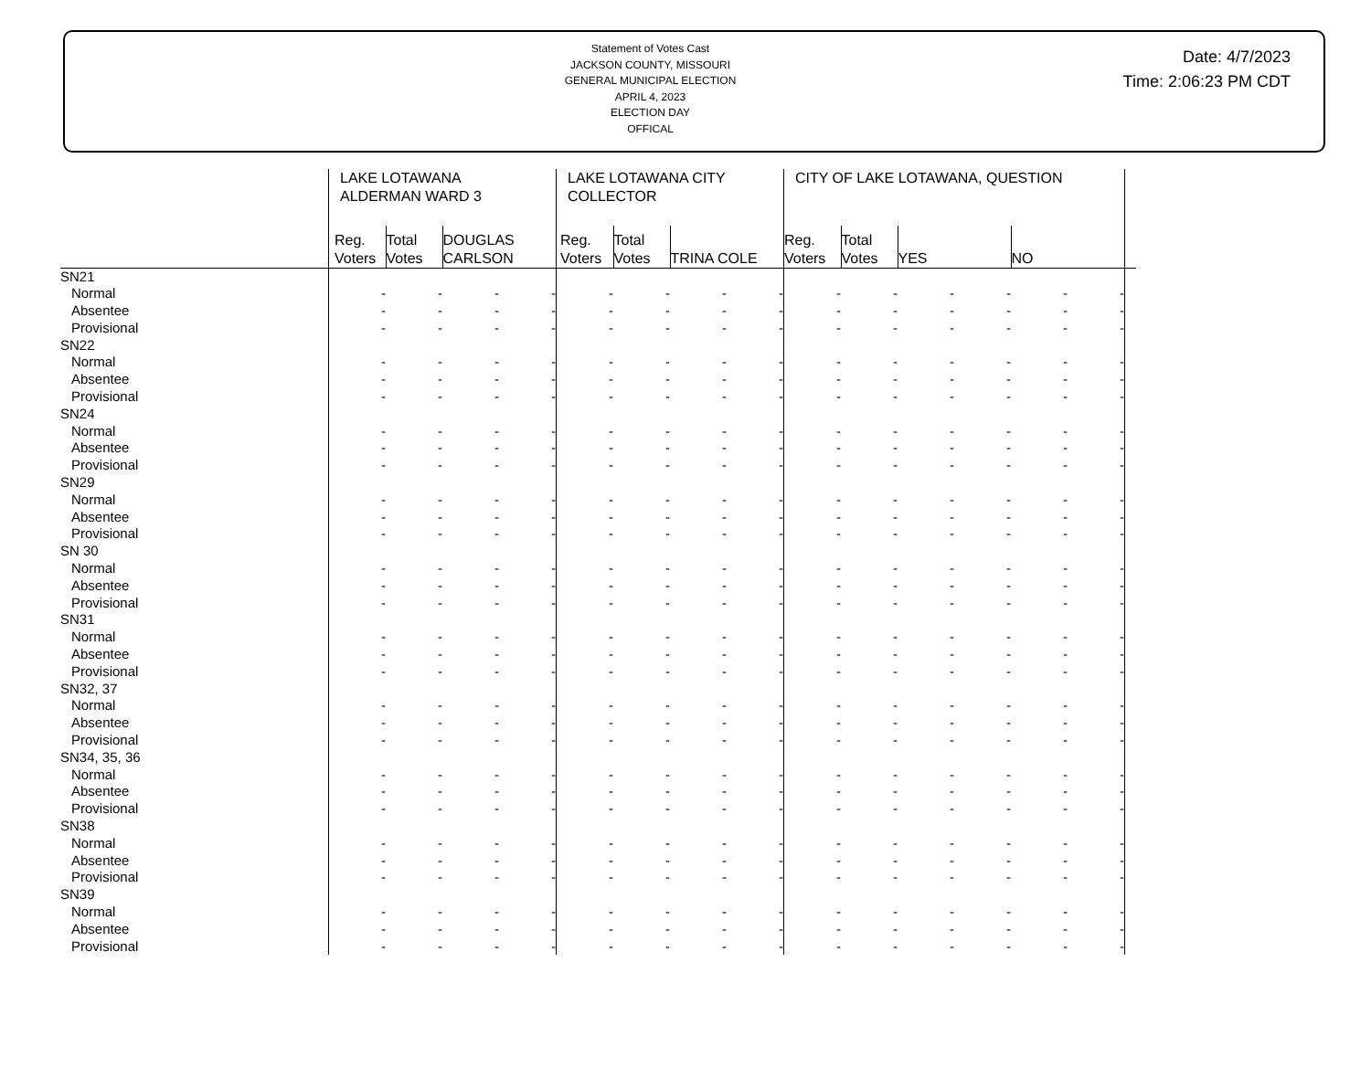Statement of Votes Cast
JACKSON COUNTY, MISSOURI
GENERAL MUNICIPAL ELECTION
APRIL 4, 2023
ELECTION DAY
OFFICAL
Date: 4/7/2023
Time: 2:06:23 PM CDT
| | LAKE LOTAWANA ALDERMAN WARD 3 | | | | LAKE LOTAWANA CITY COLLECTOR | | | | CITY OF LAKE LOTAWANA, QUESTION | | | | | | |
| --- | --- | --- | --- | --- | --- | --- | --- | --- | --- | --- | --- | --- | --- | --- | --- |
| | Reg. Voters | Total Votes | DOUGLAS CARLSON | | Reg. Voters | Total Votes | TRINA COLE | | Reg. Voters | Total Votes | YES | | NO | | |
| SN21 | | | | | | | | | | | | | | | |
| Normal | - | - | - | - | - | - | - | - | - | - | - | - | - | - | |
| Absentee | - | - | - | - | - | - | - | - | - | - | - | - | - | - | |
| Provisional | - | - | - | - | - | - | - | - | - | - | - | - | - | - | |
| SN22 | | | | | | | | | | | | | | | |
| Normal | - | - | - | - | - | - | - | - | - | - | - | - | - | - | |
| Absentee | - | - | - | - | - | - | - | - | - | - | - | - | - | - | |
| Provisional | - | - | - | - | - | - | - | - | - | - | - | - | - | - | |
| SN24 | | | | | | | | | | | | | | | |
| Normal | - | - | - | - | - | - | - | - | - | - | - | - | - | - | |
| Absentee | - | - | - | - | - | - | - | - | - | - | - | - | - | - | |
| Provisional | - | - | - | - | - | - | - | - | - | - | - | - | - | - | |
| SN29 | | | | | | | | | | | | | | | |
| Normal | - | - | - | - | - | - | - | - | - | - | - | - | - | - | |
| Absentee | - | - | - | - | - | - | - | - | - | - | - | - | - | - | |
| Provisional | - | - | - | - | - | - | - | - | - | - | - | - | - | - | |
| SN 30 | | | | | | | | | | | | | | | |
| Normal | - | - | - | - | - | - | - | - | - | - | - | - | - | - | |
| Absentee | - | - | - | - | - | - | - | - | - | - | - | - | - | - | |
| Provisional | - | - | - | - | - | - | - | - | - | - | - | - | - | - | |
| SN31 | | | | | | | | | | | | | | | |
| Normal | - | - | - | - | - | - | - | - | - | - | - | - | - | - | |
| Absentee | - | - | - | - | - | - | - | - | - | - | - | - | - | - | |
| Provisional | - | - | - | - | - | - | - | - | - | - | - | - | - | - | |
| SN32, 37 | | | | | | | | | | | | | | | |
| Normal | - | - | - | - | - | - | - | - | - | - | - | - | - | - | |
| Absentee | - | - | - | - | - | - | - | - | - | - | - | - | - | - | |
| Provisional | - | - | - | - | - | - | - | - | - | - | - | - | - | - | |
| SN34, 35, 36 | | | | | | | | | | | | | | | |
| Normal | - | - | - | - | - | - | - | - | - | - | - | - | - | - | |
| Absentee | - | - | - | - | - | - | - | - | - | - | - | - | - | - | |
| Provisional | - | - | - | - | - | - | - | - | - | - | - | - | - | - | |
| SN38 | | | | | | | | | | | | | | | |
| Normal | - | - | - | - | - | - | - | - | - | - | - | - | - | - | |
| Absentee | - | - | - | - | - | - | - | - | - | - | - | - | - | - | |
| Provisional | - | - | - | - | - | - | - | - | - | - | - | - | - | - | |
| SN39 | | | | | | | | | | | | | | | |
| Normal | - | - | - | - | - | - | - | - | - | - | - | - | - | - | |
| Absentee | - | - | - | - | - | - | - | - | - | - | - | - | - | - | |
| Provisional | - | - | - | - | - | - | - | - | - | - | - | - | - | - | |